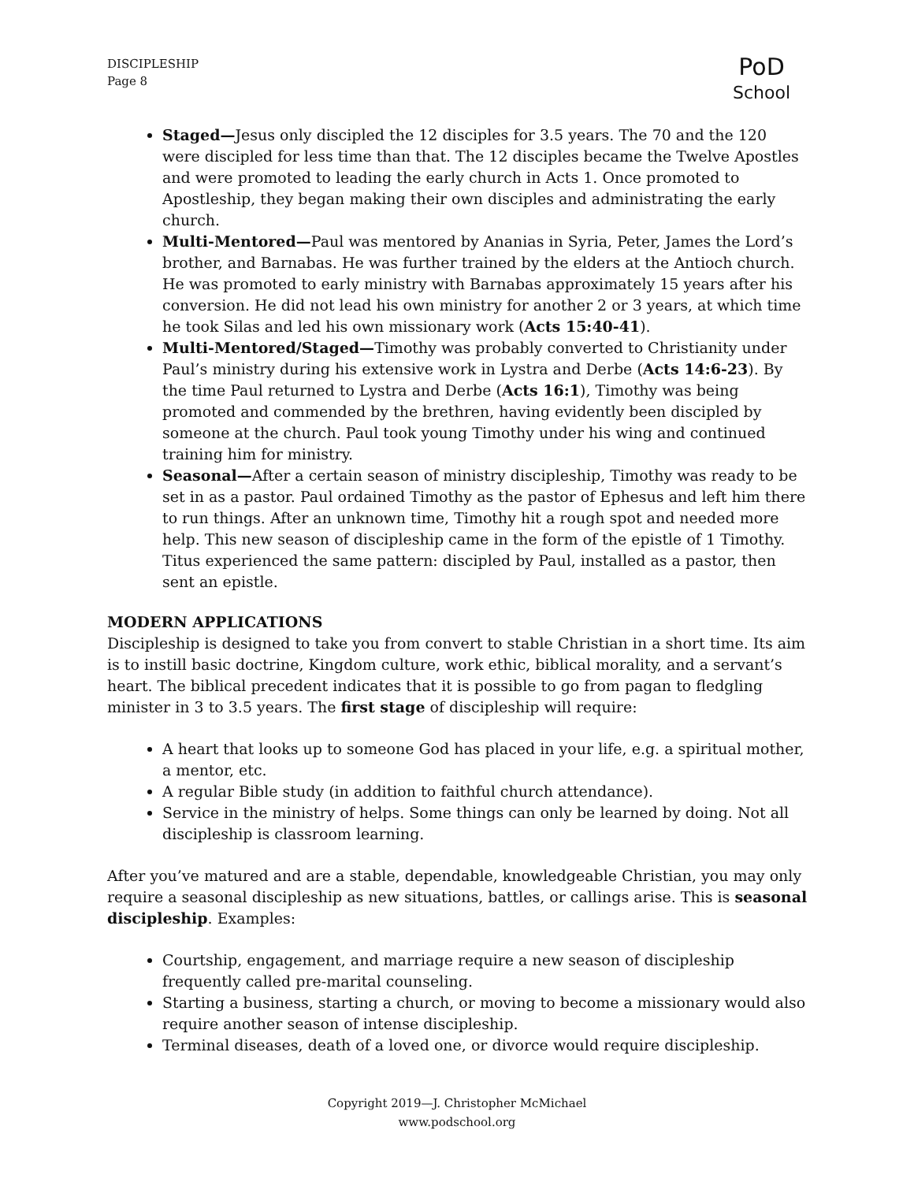DISCIPLESHIP
Page 8
PoD
School
Staged—Jesus only discipled the 12 disciples for 3.5 years. The 70 and the 120 were discipled for less time than that. The 12 disciples became the Twelve Apostles and were promoted to leading the early church in Acts 1. Once promoted to Apostleship, they began making their own disciples and administrating the early church.
Multi-Mentored—Paul was mentored by Ananias in Syria, Peter, James the Lord’s brother, and Barnabas. He was further trained by the elders at the Antioch church. He was promoted to early ministry with Barnabas approximately 15 years after his conversion. He did not lead his own ministry for another 2 or 3 years, at which time he took Silas and led his own missionary work (Acts 15:40-41).
Multi-Mentored/Staged—Timothy was probably converted to Christianity under Paul’s ministry during his extensive work in Lystra and Derbe (Acts 14:6-23). By the time Paul returned to Lystra and Derbe (Acts 16:1), Timothy was being promoted and commended by the brethren, having evidently been discipled by someone at the church. Paul took young Timothy under his wing and continued training him for ministry.
Seasonal—After a certain season of ministry discipleship, Timothy was ready to be set in as a pastor. Paul ordained Timothy as the pastor of Ephesus and left him there to run things. After an unknown time, Timothy hit a rough spot and needed more help. This new season of discipleship came in the form of the epistle of 1 Timothy. Titus experienced the same pattern: discipled by Paul, installed as a pastor, then sent an epistle.
MODERN APPLICATIONS
Discipleship is designed to take you from convert to stable Christian in a short time. Its aim is to instill basic doctrine, Kingdom culture, work ethic, biblical morality, and a servant’s heart. The biblical precedent indicates that it is possible to go from pagan to fledgling minister in 3 to 3.5 years. The first stage of discipleship will require:
A heart that looks up to someone God has placed in your life, e.g. a spiritual mother, a mentor, etc.
A regular Bible study (in addition to faithful church attendance).
Service in the ministry of helps. Some things can only be learned by doing. Not all discipleship is classroom learning.
After you’ve matured and are a stable, dependable, knowledgeable Christian, you may only require a seasonal discipleship as new situations, battles, or callings arise. This is seasonal discipleship. Examples:
Courtship, engagement, and marriage require a new season of discipleship frequently called pre-marital counseling.
Starting a business, starting a church, or moving to become a missionary would also require another season of intense discipleship.
Terminal diseases, death of a loved one, or divorce would require discipleship.
Copyright 2019—J. Christopher McMichael
www.podschool.org